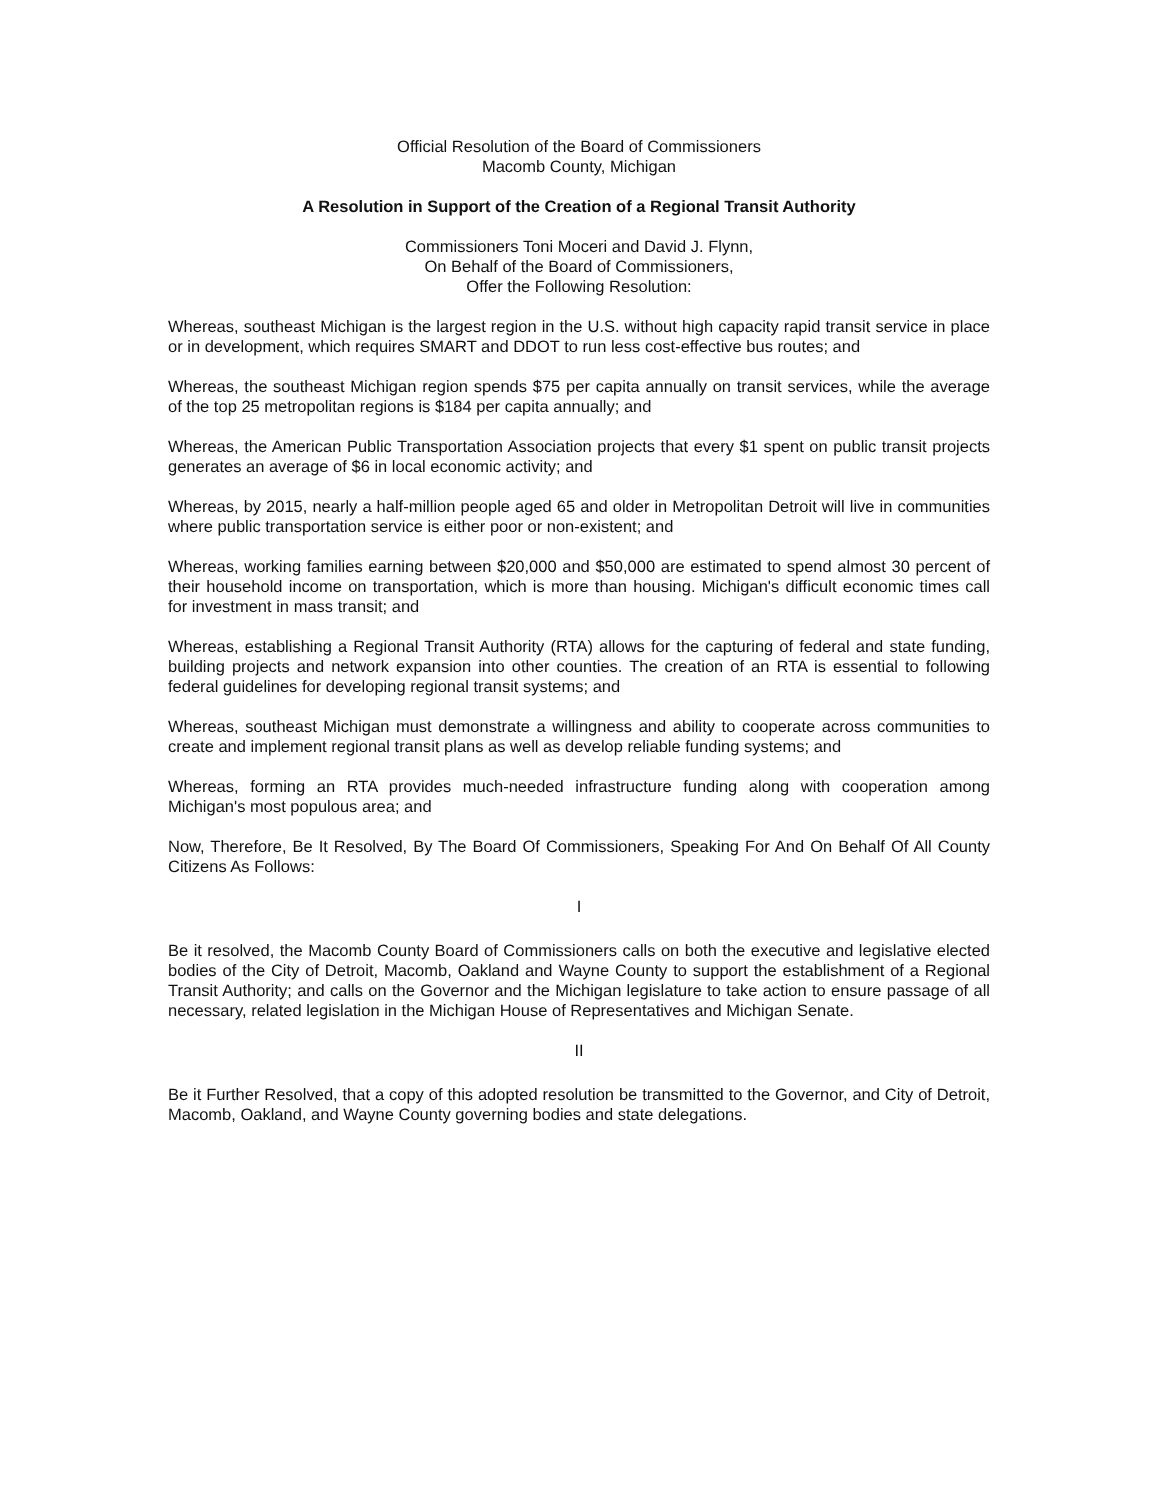Official Resolution of the Board of Commissioners
Macomb County, Michigan
A Resolution in Support of the Creation of a Regional Transit Authority
Commissioners Toni Moceri and David J. Flynn,
On Behalf of the Board of Commissioners,
Offer the Following Resolution:
Whereas, southeast Michigan is the largest region in the U.S. without high capacity rapid transit service in place or in development, which requires SMART and DDOT to run less cost-effective bus routes; and
Whereas, the southeast Michigan region spends $75 per capita annually on transit services, while the average of the top 25 metropolitan regions is $184 per capita annually; and
Whereas, the American Public Transportation Association projects that every $1 spent on public transit projects generates an average of $6 in local economic activity; and
Whereas, by 2015, nearly a half-million people aged 65 and older in Metropolitan Detroit will live in communities where public transportation service is either poor or non-existent; and
Whereas, working families earning between $20,000 and $50,000 are estimated to spend almost 30 percent of their household income on transportation, which is more than housing. Michigan's difficult economic times call for investment in mass transit; and
Whereas, establishing a Regional Transit Authority (RTA) allows for the capturing of federal and state funding, building projects and network expansion into other counties. The creation of an RTA is essential to following federal guidelines for developing regional transit systems; and
Whereas, southeast Michigan must demonstrate a willingness and ability to cooperate across communities to create and implement regional transit plans as well as develop reliable funding systems; and
Whereas, forming an RTA provides much-needed infrastructure funding along with cooperation among Michigan's most populous area; and
Now, Therefore, Be It Resolved, By The Board Of Commissioners, Speaking For And On Behalf Of All County Citizens As Follows:
I
Be it resolved, the Macomb County Board of Commissioners calls on both the executive and legislative elected bodies of the City of Detroit, Macomb, Oakland and Wayne County to support the establishment of a Regional Transit Authority; and calls on the Governor and the Michigan legislature to take action to ensure passage of all necessary, related legislation in the Michigan House of Representatives and Michigan Senate.
II
Be it Further Resolved, that a copy of this adopted resolution be transmitted to the Governor, and City of Detroit, Macomb, Oakland, and Wayne County governing bodies and state delegations.